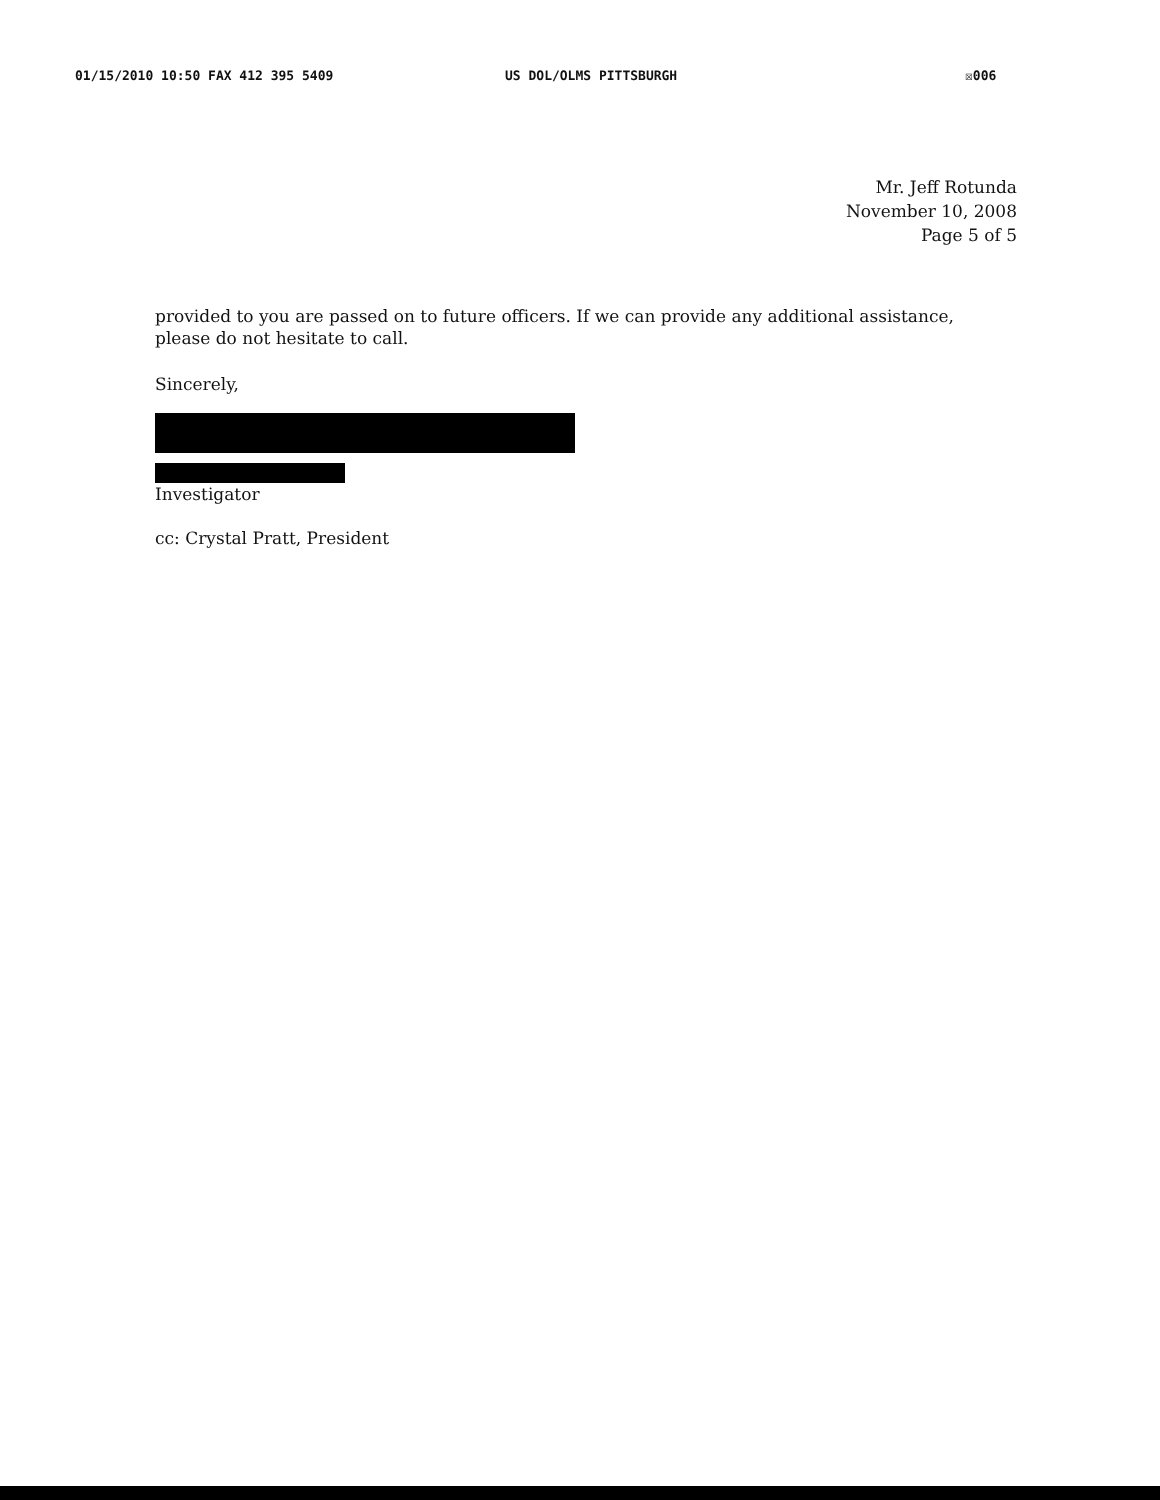01/15/2010 10:50 FAX 412 395 5409 US DOL/OLMS PITTSBURGH ☒006
Mr. Jeff Rotunda
November 10, 2008
Page 5 of 5
provided to you are passed on to future officers. If we can provide any additional assistance, please do not hesitate to call.
Sincerely,
Investigator
cc: Crystal Pratt, President